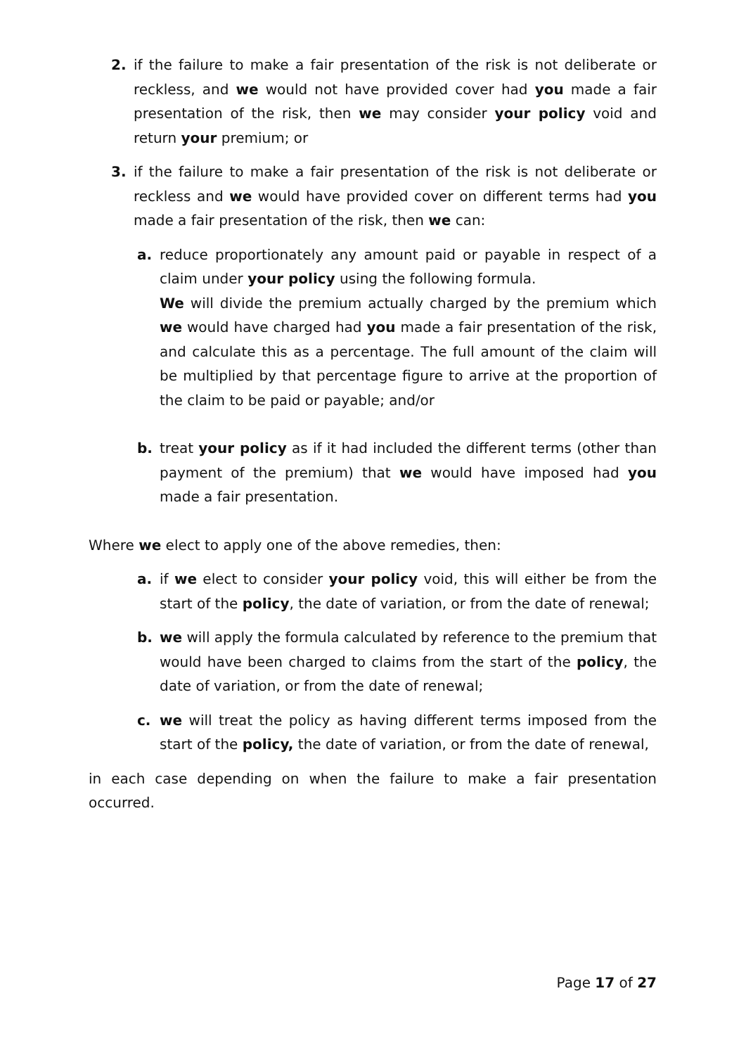2. if the failure to make a fair presentation of the risk is not deliberate or reckless, and we would not have provided cover had you made a fair presentation of the risk, then we may consider your policy void and return your premium; or
3. if the failure to make a fair presentation of the risk is not deliberate or reckless and we would have provided cover on different terms had you made a fair presentation of the risk, then we can:
a. reduce proportionately any amount paid or payable in respect of a claim under your policy using the following formula.
We will divide the premium actually charged by the premium which we would have charged had you made a fair presentation of the risk, and calculate this as a percentage. The full amount of the claim will be multiplied by that percentage figure to arrive at the proportion of the claim to be paid or payable; and/or
b. treat your policy as if it had included the different terms (other than payment of the premium) that we would have imposed had you made a fair presentation.
Where we elect to apply one of the above remedies, then:
a. if we elect to consider your policy void, this will either be from the start of the policy, the date of variation, or from the date of renewal;
b. we will apply the formula calculated by reference to the premium that would have been charged to claims from the start of the policy, the date of variation, or from the date of renewal;
c. we will treat the policy as having different terms imposed from the start of the policy, the date of variation, or from the date of renewal,
in each case depending on when the failure to make a fair presentation occurred.
Page 17 of 27